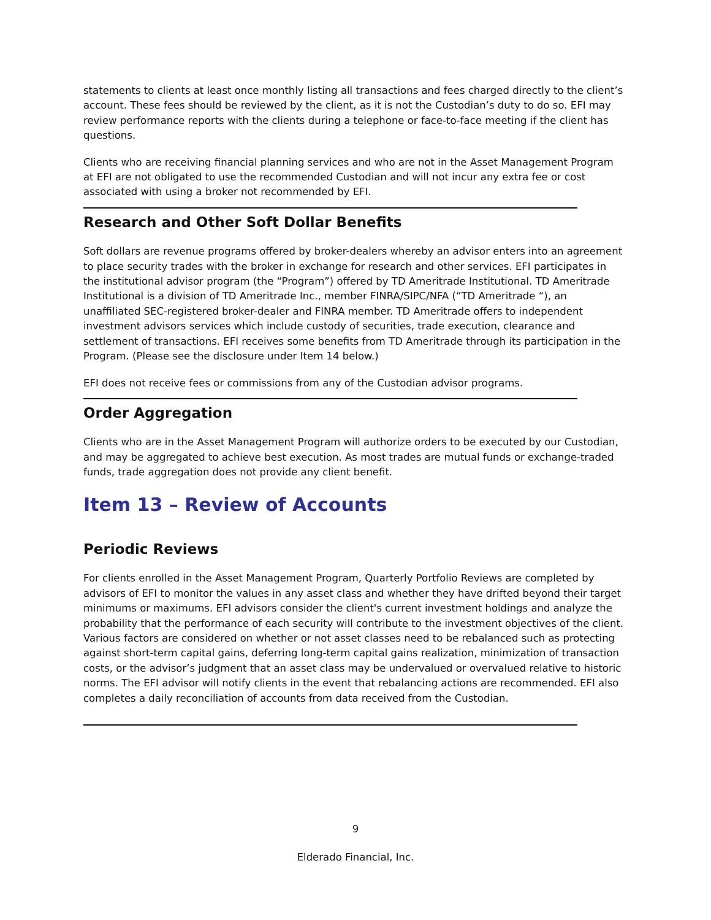statements to clients at least once monthly listing all transactions and fees charged directly to the client’s account. These fees should be reviewed by the client, as it is not the Custodian’s duty to do so. EFI may review performance reports with the clients during a telephone or face-to-face meeting if the client has questions.
Clients who are receiving financial planning services and who are not in the Asset Management Program at EFI are not obligated to use the recommended Custodian and will not incur any extra fee or cost associated with using a broker not recommended by EFI.
Research and Other Soft Dollar Benefits
Soft dollars are revenue programs offered by broker-dealers whereby an advisor enters into an agreement to place security trades with the broker in exchange for research and other services. EFI participates in the institutional advisor program (the “Program”) offered by TD Ameritrade Institutional. TD Ameritrade Institutional is a division of TD Ameritrade Inc., member FINRA/SIPC/NFA (“TD Ameritrade “), an unaffiliated SEC-registered broker-dealer and FINRA member. TD Ameritrade offers to independent investment advisors services which include custody of securities, trade execution, clearance and settlement of transactions. EFI receives some benefits from TD Ameritrade through its participation in the Program. (Please see the disclosure under Item 14 below.)
EFI does not receive fees or commissions from any of the Custodian advisor programs.
Order Aggregation
Clients who are in the Asset Management Program will authorize orders to be executed by our Custodian, and may be aggregated to achieve best execution. As most trades are mutual funds or exchange-traded funds, trade aggregation does not provide any client benefit.
Item 13 – Review of Accounts
Periodic Reviews
For clients enrolled in the Asset Management Program, Quarterly Portfolio Reviews are completed by advisors of EFI to monitor the values in any asset class and whether they have drifted beyond their target minimums or maximums. EFI advisors consider the client's current investment holdings and analyze the probability that the performance of each security will contribute to the investment objectives of the client. Various factors are considered on whether or not asset classes need to be rebalanced such as protecting against short-term capital gains, deferring long-term capital gains realization, minimization of transaction costs, or the advisor’s judgment that an asset class may be undervalued or overvalued relative to historic norms. The EFI advisor will notify clients in the event that rebalancing actions are recommended. EFI also completes a daily reconciliation of accounts from data received from the Custodian.
9
Elderado Financial, Inc.